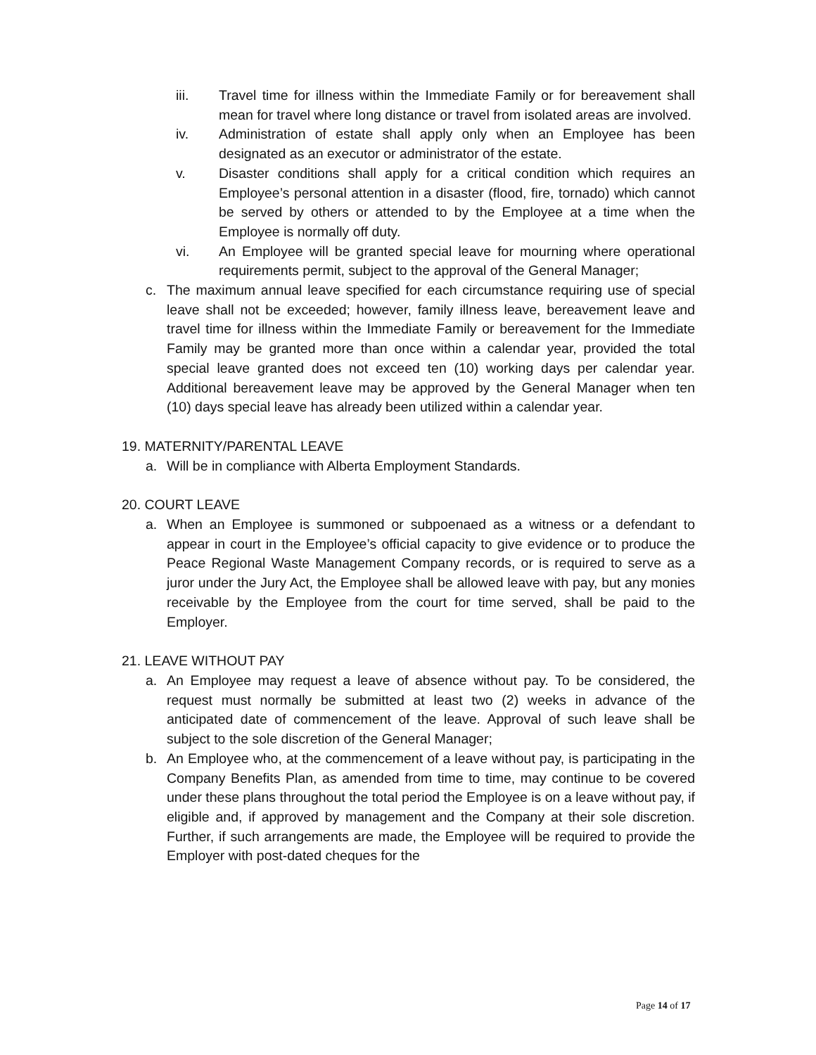iii. Travel time for illness within the Immediate Family or for bereavement shall mean for travel where long distance or travel from isolated areas are involved.
iv. Administration of estate shall apply only when an Employee has been designated as an executor or administrator of the estate.
v. Disaster conditions shall apply for a critical condition which requires an Employee’s personal attention in a disaster (flood, fire, tornado) which cannot be served by others or attended to by the Employee at a time when the Employee is normally off duty.
vi. An Employee will be granted special leave for mourning where operational requirements permit, subject to the approval of the General Manager;
c. The maximum annual leave specified for each circumstance requiring use of special leave shall not be exceeded; however, family illness leave, bereavement leave and travel time for illness within the Immediate Family or bereavement for the Immediate Family may be granted more than once within a calendar year, provided the total special leave granted does not exceed ten (10) working days per calendar year. Additional bereavement leave may be approved by the General Manager when ten (10) days special leave has already been utilized within a calendar year.
19. MATERNITY/PARENTAL LEAVE
a. Will be in compliance with Alberta Employment Standards.
20. COURT LEAVE
a. When an Employee is summoned or subpoenaed as a witness or a defendant to appear in court in the Employee’s official capacity to give evidence or to produce the Peace Regional Waste Management Company records, or is required to serve as a juror under the Jury Act, the Employee shall be allowed leave with pay, but any monies receivable by the Employee from the court for time served, shall be paid to the Employer.
21. LEAVE WITHOUT PAY
a. An Employee may request a leave of absence without pay. To be considered, the request must normally be submitted at least two (2) weeks in advance of the anticipated date of commencement of the leave. Approval of such leave shall be subject to the sole discretion of the General Manager;
b. An Employee who, at the commencement of a leave without pay, is participating in the Company Benefits Plan, as amended from time to time, may continue to be covered under these plans throughout the total period the Employee is on a leave without pay, if eligible and, if approved by management and the Company at their sole discretion. Further, if such arrangements are made, the Employee will be required to provide the Employer with post-dated cheques for the
Page 14 of 17